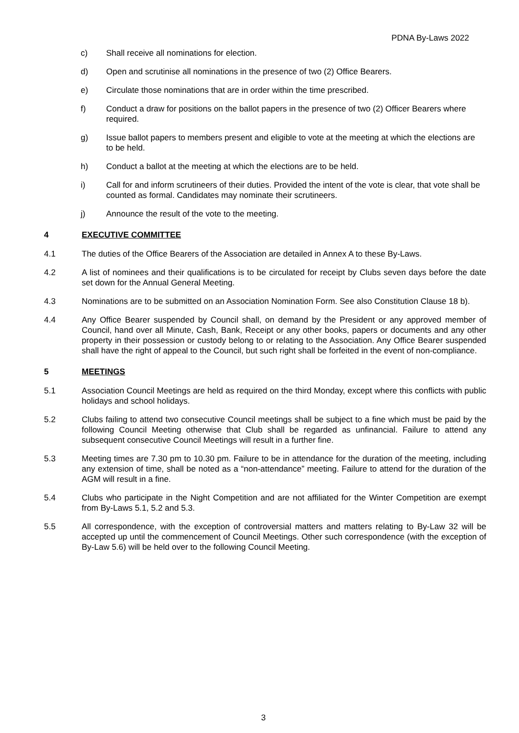PDNA By-Laws 2022
c) Shall receive all nominations for election.
d) Open and scrutinise all nominations in the presence of two (2) Office Bearers.
e) Circulate those nominations that are in order within the time prescribed.
f) Conduct a draw for positions on the ballot papers in the presence of two (2) Officer Bearers where required.
g) Issue ballot papers to members present and eligible to vote at the meeting at which the elections are to be held.
h) Conduct a ballot at the meeting at which the elections are to be held.
i) Call for and inform scrutineers of their duties. Provided the intent of the vote is clear, that vote shall be counted as formal. Candidates may nominate their scrutineers.
j) Announce the result of the vote to the meeting.
4 EXECUTIVE COMMITTEE
4.1 The duties of the Office Bearers of the Association are detailed in Annex A to these By-Laws.
4.2 A list of nominees and their qualifications is to be circulated for receipt by Clubs seven days before the date set down for the Annual General Meeting.
4.3 Nominations are to be submitted on an Association Nomination Form. See also Constitution Clause 18 b).
4.4 Any Office Bearer suspended by Council shall, on demand by the President or any approved member of Council, hand over all Minute, Cash, Bank, Receipt or any other books, papers or documents and any other property in their possession or custody belong to or relating to the Association. Any Office Bearer suspended shall have the right of appeal to the Council, but such right shall be forfeited in the event of non-compliance.
5 MEETINGS
5.1 Association Council Meetings are held as required on the third Monday, except where this conflicts with public holidays and school holidays.
5.2 Clubs failing to attend two consecutive Council meetings shall be subject to a fine which must be paid by the following Council Meeting otherwise that Club shall be regarded as unfinancial. Failure to attend any subsequent consecutive Council Meetings will result in a further fine.
5.3 Meeting times are 7.30 pm to 10.30 pm. Failure to be in attendance for the duration of the meeting, including any extension of time, shall be noted as a “non-attendance” meeting. Failure to attend for the duration of the AGM will result in a fine.
5.4 Clubs who participate in the Night Competition and are not affiliated for the Winter Competition are exempt from By-Laws 5.1, 5.2 and 5.3.
5.5 All correspondence, with the exception of controversial matters and matters relating to By-Law 32 will be accepted up until the commencement of Council Meetings. Other such correspondence (with the exception of By-Law 5.6) will be held over to the following Council Meeting.
3